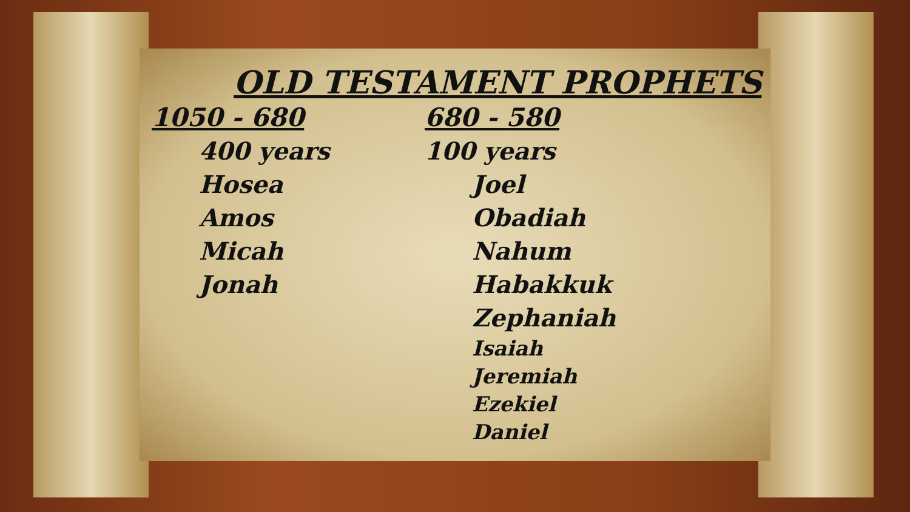OLD TESTAMENT PROPHETS
1050 - 680
400 years
Hosea
Amos
Micah
Jonah
680 - 580
100 years
Joel
Obadiah
Nahum
Habakkuk
Zephaniah
Isaiah
Jeremiah
Ezekiel
Daniel